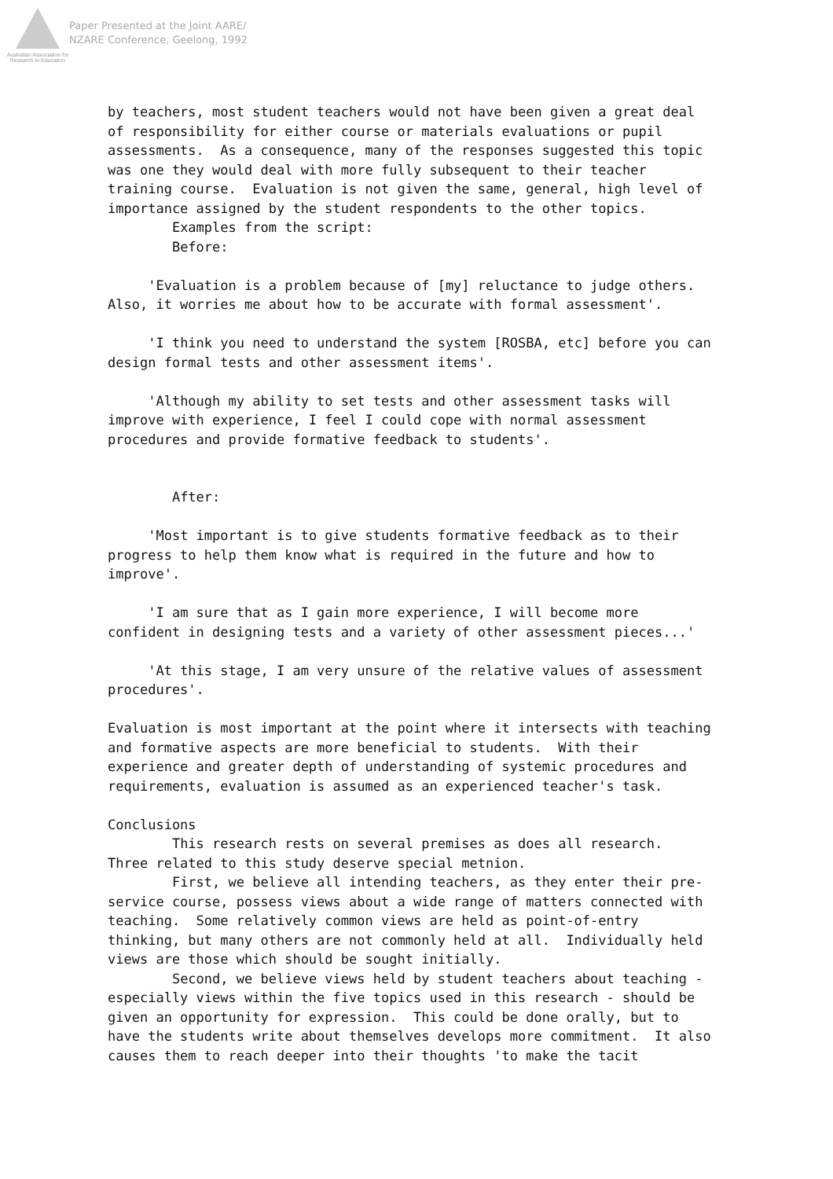Australian Association for Research in Education
Paper Presented at the Joint AARE/
NZARE Conference, Geelong, 1992
by teachers, most student teachers would not have been given a great deal of responsibility for either course or materials evaluations or pupil assessments. As a consequence, many of the responses suggested this topic was one they would deal with more fully subsequent to their teacher training course. Evaluation is not given the same, general, high level of importance assigned by the student respondents to the other topics. Examples from the script: Before: 'Evaluation is a problem because of [my] reluctance to judge others. Also, it worries me about how to be accurate with formal assessment'. 'I think you need to understand the system [ROSBA, etc] before you can design formal tests and other assessment items'. 'Although my ability to set tests and other assessment tasks will improve with experience, I feel I could cope with normal assessment procedures and provide formative feedback to students'. After: 'Most important is to give students formative feedback as to their progress to help them know what is required in the future and how to improve'. 'I am sure that as I gain more experience, I will become more confident in designing tests and a variety of other assessment pieces...' 'At this stage, I am very unsure of the relative values of assessment procedures'. Evaluation is most important at the point where it intersects with teaching and formative aspects are more beneficial to students. With their experience and greater depth of understanding of systemic procedures and requirements, evaluation is assumed as an experienced teacher's task. Conclusions This research rests on several premises as does all research. Three related to this study deserve special metnion. First, we believe all intending teachers, as they enter their pre- service course, possess views about a wide range of matters connected with teaching. Some relatively common views are held as point-of-entry thinking, but many others are not commonly held at all. Individually held views are those which should be sought initially. Second, we believe views held by student teachers about teaching - especially views within the five topics used in this research - should be given an opportunity for expression. This could be done orally, but to have the students write about themselves develops more commitment. It also causes them to reach deeper into their thoughts 'to make the tacit